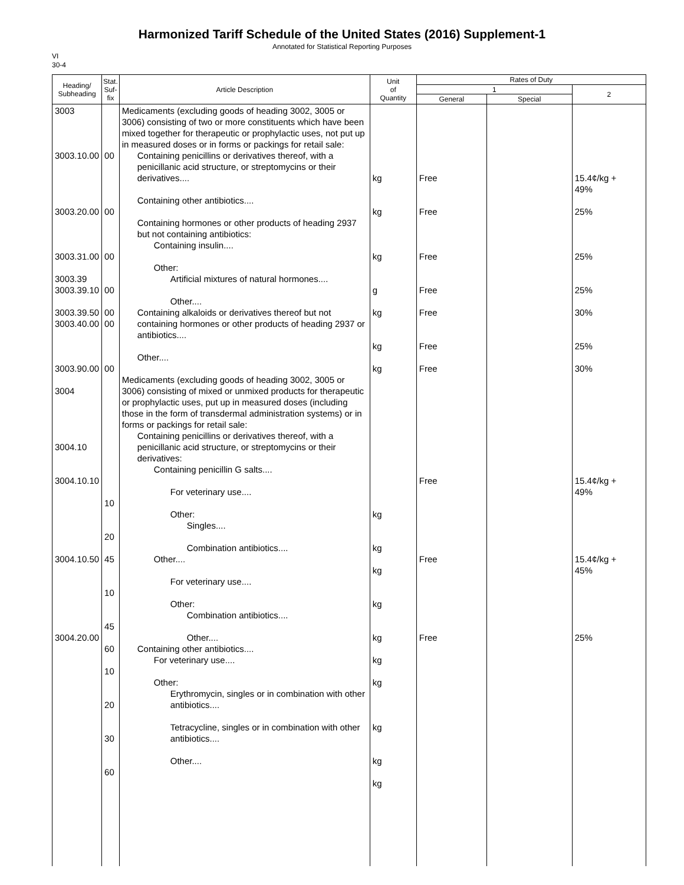Harmonized Tariff Schedule of the United States (2016) Supplement-1
Annotated for Statistical Reporting Purposes
VI
30-4
| Heading/ Subheading | Stat. Suf- fix | Article Description | Unit of Quantity | Rates of Duty | | |
| --- | --- | --- | --- | --- | --- | --- |
| | | | | 1 | | 2 |
| | | | | General | Special | |
| 3003 3003.10.00 3003.20.00 3003.31.00 3003.39 3003.39.10 3003.39.50 3003.40.00 3003.90.00 3004 3004.10 3004.10.10 3004.10.50 3004.20.00 | 00 00 00 00 00 00 00 10 20 45 10 45 60 10 20 30 60 | Medicaments (excluding goods of heading 3002, 3005 or 3006) consisting of two or more constituents which have been mixed together for therapeutic or prophylactic uses, not put up in measured doses or in forms or packings for retail sale: Containing penicillins or derivatives thereof, with a penicillanic acid structure, or streptomycins or their derivatives.... Containing other antibiotics.... Containing hormones or other products of heading 2937 but not containing antibiotics: Containing insulin.... Other: Artificial mixtures of natural hormones.... Other.... Containing alkaloids or derivatives thereof but not containing hormones or other products of heading 2937 or antibiotics.... Other.... Medicaments (excluding goods of heading 3002, 3005 or 3006) consisting of mixed or unmixed products for therapeutic or prophylactic uses, put up in measured doses (including those in the form of transdermal administration systems) or in forms or packings for retail sale: Containing penicillins or derivatives thereof, with a penicillanic acid structure, or streptomycins or their derivatives: Containing penicillin G salts.... For veterinary use.... Other: Singles.... Combination antibiotics.... Other.... For veterinary use.... Other: Combination antibiotics.... Other.... Containing other antibiotics.... For veterinary use.... Other: Erythromycin, singles or in combination with other antibiotics.... Tetracycline, singles or in combination with other antibiotics.... Other.... | kg kg kg g kg kg kg kg kg kg kg kg kg kg kg kg kg | Free Free Free Free Free Free Free Free Free Free | | 15.4¢/kg + 49% 25% 25% 25% 30% 25% 30% 15.4¢/kg + 49% 15.4¢/kg + 45% 25% |